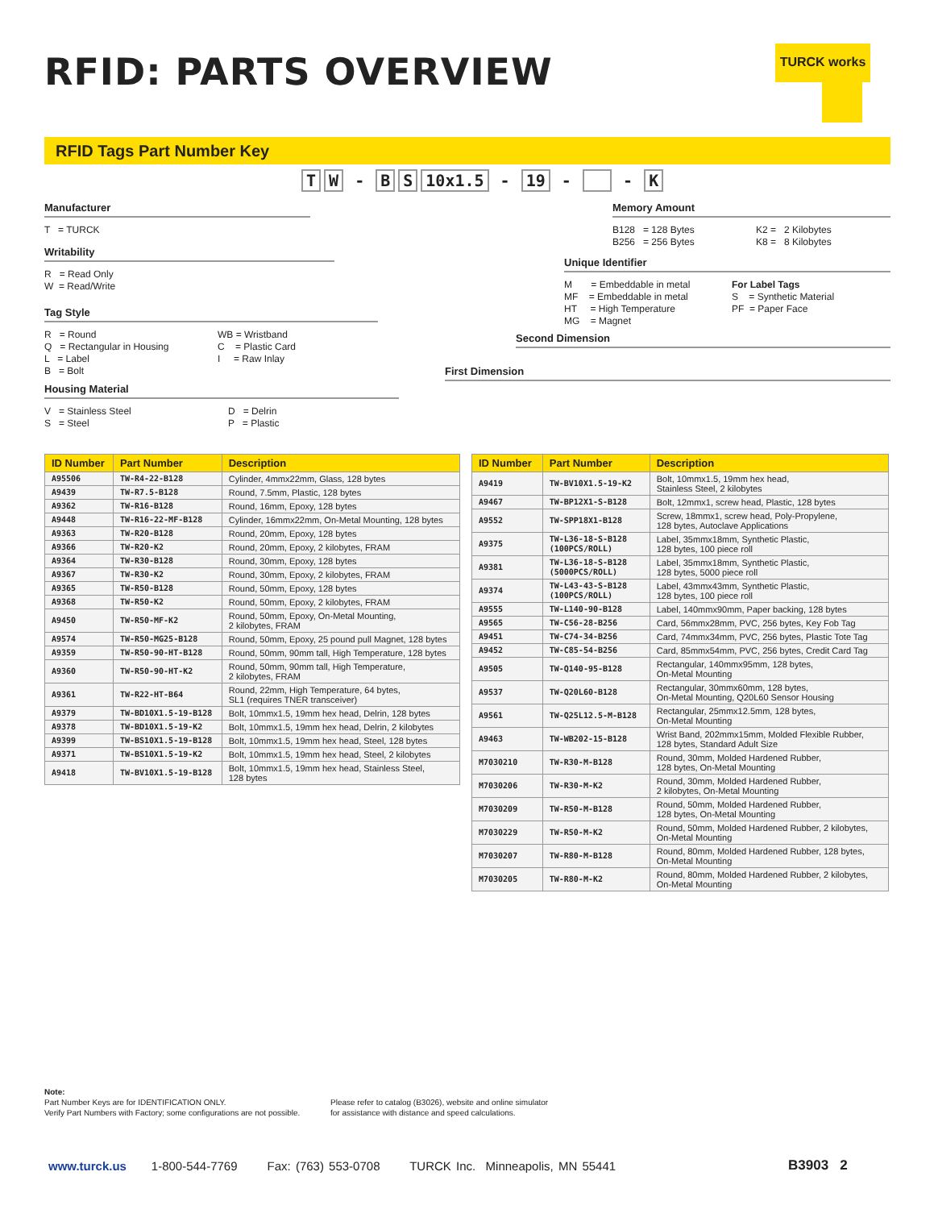RFID: PARTS OVERVIEW TURCK works
RFID Tags Part Number Key
T W - B S 10x1.5 - 19 - - K
Manufacturer
T = TURCK
Writability
R = Read Only
W = Read/Write
Tag Style
R = Round
Q = Rectangular in Housing
L = Label
B = Bolt
WB = Wristband
C = Plastic Card
I = Raw Inlay
Housing Material
V = Stainless Steel
S = Steel
D = Delrin
P = Plastic
Memory Amount
B128 = 128 Bytes
B256 = 256 Bytes
K2 = 2 Kilobytes
K8 = 8 Kilobytes
Unique Identifier
M = Embeddable in metal
MF = Embeddable in metal
HT = High Temperature
MG = Magnet
For Label Tags
S = Synthetic Material
PF = Paper Face
Second Dimension
First Dimension
| ID Number | Part Number | Description |
| --- | --- | --- |
| A95506 | TW-R4-22-B128 | Cylinder, 4mmx22mm, Glass, 128 bytes |
| A9439 | TW-R7.5-B128 | Round, 7.5mm, Plastic, 128 bytes |
| A9362 | TW-R16-B128 | Round, 16mm, Epoxy, 128 bytes |
| A9448 | TW-R16-22-MF-B128 | Cylinder, 16mmx22mm, On-Metal Mounting, 128 bytes |
| A9363 | TW-R20-B128 | Round, 20mm, Epoxy, 128 bytes |
| A9366 | TW-R20-K2 | Round, 20mm, Epoxy, 2 kilobytes, FRAM |
| A9364 | TW-R30-B128 | Round, 30mm, Epoxy, 128 bytes |
| A9367 | TW-R30-K2 | Round, 30mm, Epoxy, 2 kilobytes, FRAM |
| A9365 | TW-R50-B128 | Round, 50mm, Epoxy, 128 bytes |
| A9368 | TW-R50-K2 | Round, 50mm, Epoxy, 2 kilobytes, FRAM |
| A9450 | TW-R50-MF-K2 | Round, 50mm, Epoxy, On-Metal Mounting, 2 kilobytes, FRAM |
| A9574 | TW-R50-MG25-B128 | Round, 50mm, Epoxy, 25 pound pull Magnet, 128 bytes |
| A9359 | TW-R50-90-HT-B128 | Round, 50mm, 90mm tall, High Temperature, 128 bytes |
| A9360 | TW-R50-90-HT-K2 | Round, 50mm, 90mm tall, High Temperature, 2 kilobytes, FRAM |
| A9361 | TW-R22-HT-B64 | Round, 22mm, High Temperature, 64 bytes, SL1 (requires TNER transceiver) |
| A9379 | TW-BD10X1.5-19-B128 | Bolt, 10mmx1.5, 19mm hex head, Delrin, 128 bytes |
| A9378 | TW-BD10X1.5-19-K2 | Bolt, 10mmx1.5, 19mm hex head, Delrin, 2 kilobytes |
| A9399 | TW-BS10X1.5-19-B128 | Bolt, 10mmx1.5, 19mm hex head, Steel, 128 bytes |
| A9371 | TW-BS10X1.5-19-K2 | Bolt, 10mmx1.5, 19mm hex head, Steel, 2 kilobytes |
| A9418 | TW-BV10X1.5-19-B128 | Bolt, 10mmx1.5, 19mm hex head, Stainless Steel, 128 bytes |
| ID Number | Part Number | Description |
| --- | --- | --- |
| A9419 | TW-BV10X1.5-19-K2 | Bolt, 10mmx1.5, 19mm hex head, Stainless Steel, 2 kilobytes |
| A9467 | TW-BP12X1-S-B128 | Bolt, 12mmx1, screw head, Plastic, 128 bytes |
| A9552 | TW-SPP18X1-B128 | Screw, 18mmx1, screw head, Poly-Propylene, 128 bytes, Autoclave Applications |
| A9375 | TW-L36-18-S-B128 (100PCS/ROLL) | Label, 35mmx18mm, Synthetic Plastic, 128 bytes, 100 piece roll |
| A9381 | TW-L36-18-S-B128 (5000PCS/ROLL) | Label, 35mmx18mm, Synthetic Plastic, 128 bytes, 5000 piece roll |
| A9374 | TW-L43-43-S-B128 (100PCS/ROLL) | Label, 43mmx43mm, Synthetic Plastic, 128 bytes, 100 piece roll |
| A9555 | TW-L140-90-B128 | Label, 140mmx90mm, Paper backing, 128 bytes |
| A9565 | TW-C56-28-B256 | Card, 56mmx28mm, PVC, 256 bytes, Key Fob Tag |
| A9451 | TW-C74-34-B256 | Card, 74mmx34mm, PVC, 256 bytes, Plastic Tote Tag |
| A9452 | TW-C85-54-B256 | Card, 85mmx54mm, PVC, 256 bytes, Credit Card Tag |
| A9505 | TW-Q140-95-B128 | Rectangular, 140mmx95mm, 128 bytes, On-Metal Mounting |
| A9537 | TW-Q20L60-B128 | Rectangular, 30mmx60mm, 128 bytes, On-Metal Mounting, Q20L60 Sensor Housing |
| A9561 | TW-Q25L12.5-M-B128 | Rectangular, 25mmx12.5mm, 128 bytes, On-Metal Mounting |
| A9463 | TW-WB202-15-B128 | Wrist Band, 202mmx15mm, Molded Flexible Rubber, 128 bytes, Standard Adult Size |
| M7030210 | TW-R30-M-B128 | Round, 30mm, Molded Hardened Rubber, 128 bytes, On-Metal Mounting |
| M7030206 | TW-R30-M-K2 | Round, 30mm, Molded Hardened Rubber, 2 kilobytes, On-Metal Mounting |
| M7030209 | TW-R50-M-B128 | Round, 50mm, Molded Hardened Rubber, 128 bytes, On-Metal Mounting |
| M7030229 | TW-R50-M-K2 | Round, 50mm, Molded Hardened Rubber, 2 kilobytes, On-Metal Mounting |
| M7030207 | TW-R80-M-B128 | Round, 80mm, Molded Hardened Rubber, 128 bytes, On-Metal Mounting |
| M7030205 | TW-R80-M-K2 | Round, 80mm, Molded Hardened Rubber, 2 kilobytes, On-Metal Mounting |
Note:
Part Number Keys are for IDENTIFICATION ONLY.
Verify Part Numbers with Factory; some configurations are not possible.
Please refer to catalog (B3026), website and online simulator
for assistance with distance and speed calculations.
www.turck.us 1-800-544-7769 Fax: (763) 553-0708 TURCK Inc. Minneapolis, MN 55441
B3903 2